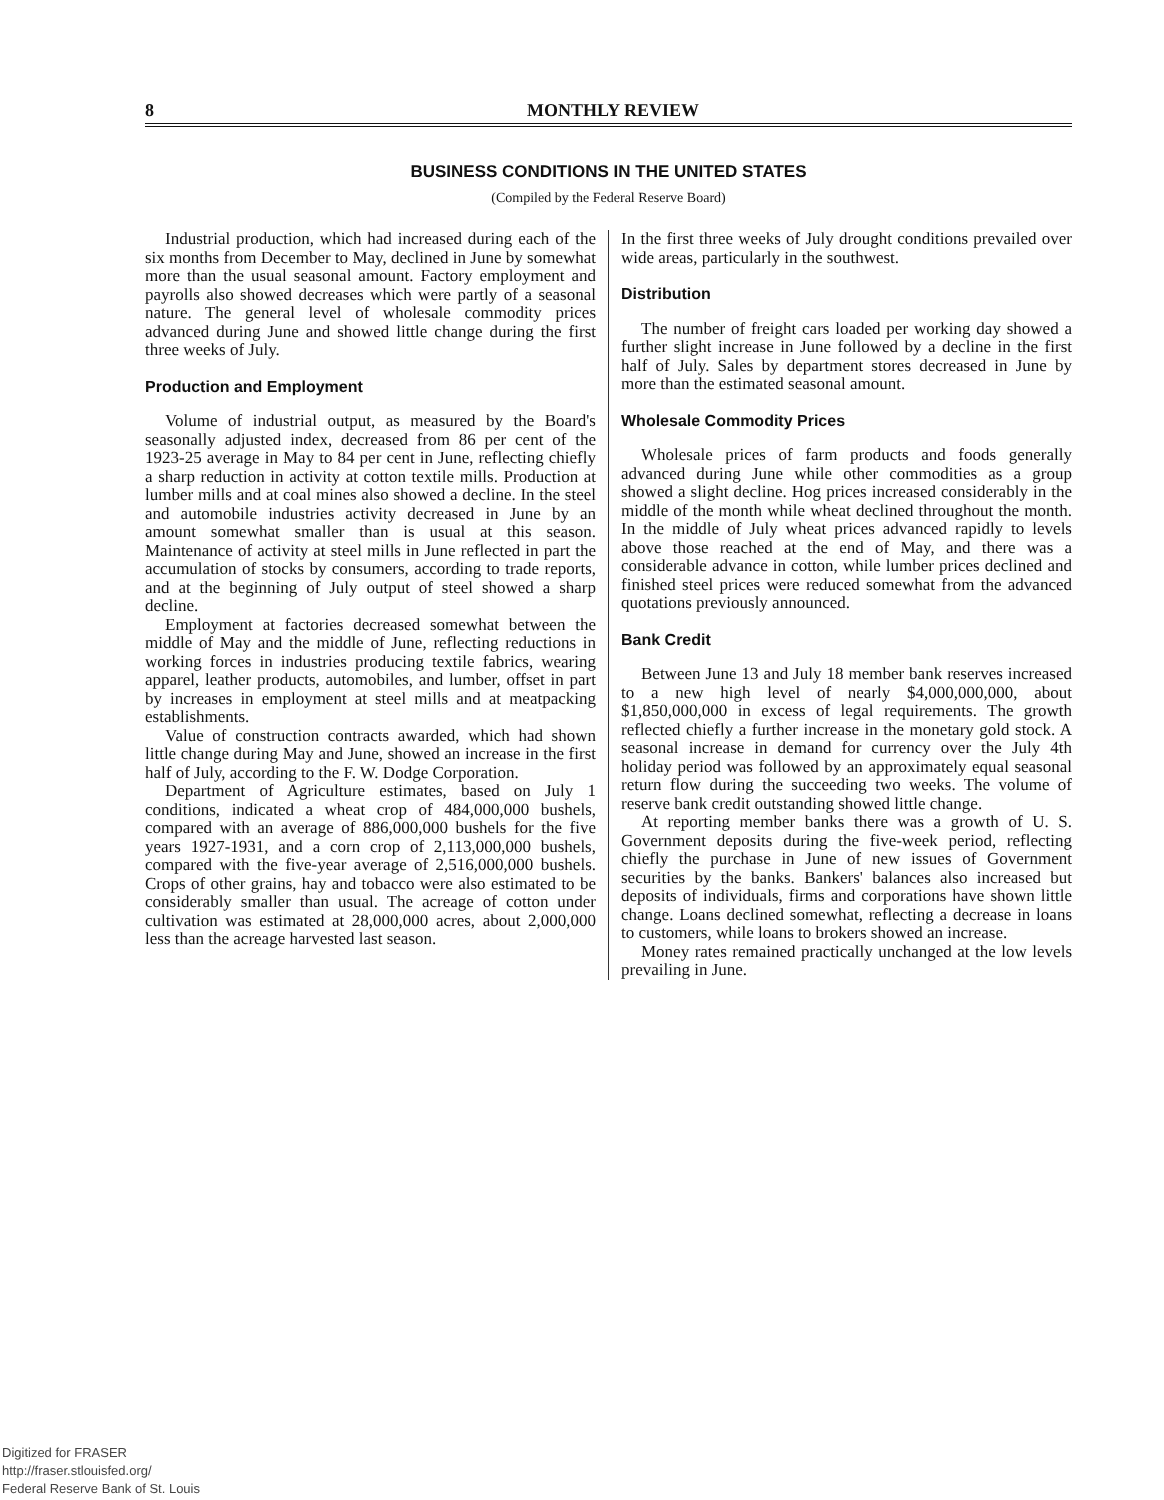8 MONTHLY REVIEW
BUSINESS CONDITIONS IN THE UNITED STATES
(Compiled by the Federal Reserve Board)
Industrial production, which had increased during each of the six months from December to May, declined in June by somewhat more than the usual seasonal amount. Factory employment and payrolls also showed decreases which were partly of a seasonal nature. The general level of wholesale commodity prices advanced during June and showed little change during the first three weeks of July.
Production and Employment
Volume of industrial output, as measured by the Board's seasonally adjusted index, decreased from 86 per cent of the 1923-25 average in May to 84 per cent in June, reflecting chiefly a sharp reduction in activity at cotton textile mills. Production at lumber mills and at coal mines also showed a decline. In the steel and automobile industries activity decreased in June by an amount somewhat smaller than is usual at this season. Maintenance of activity at steel mills in June reflected in part the accumulation of stocks by consumers, according to trade reports, and at the beginning of July output of steel showed a sharp decline.
Employment at factories decreased somewhat between the middle of May and the middle of June, reflecting reductions in working forces in industries producing textile fabrics, wearing apparel, leather products, automobiles, and lumber, offset in part by increases in employment at steel mills and at meatpacking establishments.
Value of construction contracts awarded, which had shown little change during May and June, showed an increase in the first half of July, according to the F. W. Dodge Corporation.
Department of Agriculture estimates, based on July 1 conditions, indicated a wheat crop of 484,000,000 bushels, compared with an average of 886,000,000 bushels for the five years 1927-1931, and a corn crop of 2,113,000,000 bushels, compared with the five-year average of 2,516,000,000 bushels. Crops of other grains, hay and tobacco were also estimated to be considerably smaller than usual. The acreage of cotton under cultivation was estimated at 28,000,000 acres, about 2,000,000 less than the acreage harvested last season.
In the first three weeks of July drought conditions prevailed over wide areas, particularly in the southwest.
Distribution
The number of freight cars loaded per working day showed a further slight increase in June followed by a decline in the first half of July. Sales by department stores decreased in June by more than the estimated seasonal amount.
Wholesale Commodity Prices
Wholesale prices of farm products and foods generally advanced during June while other commodities as a group showed a slight decline. Hog prices increased considerably in the middle of the month while wheat declined throughout the month. In the middle of July wheat prices advanced rapidly to levels above those reached at the end of May, and there was a considerable advance in cotton, while lumber prices declined and finished steel prices were reduced somewhat from the advanced quotations previously announced.
Bank Credit
Between June 13 and July 18 member bank reserves increased to a new high level of nearly $4,000,000,000, about $1,850,000,000 in excess of legal requirements. The growth reflected chiefly a further increase in the monetary gold stock. A seasonal increase in demand for currency over the July 4th holiday period was followed by an approximately equal seasonal return flow during the succeeding two weeks. The volume of reserve bank credit outstanding showed little change.
At reporting member banks there was a growth of U. S. Government deposits during the five-week period, reflecting chiefly the purchase in June of new issues of Government securities by the banks. Bankers' balances also increased but deposits of individuals, firms and corporations have shown little change. Loans declined somewhat, reflecting a decrease in loans to customers, while loans to brokers showed an increase.
Money rates remained practically unchanged at the low levels prevailing in June.
Digitized for FRASER
http://fraser.stlouisfed.org/
Federal Reserve Bank of St. Louis